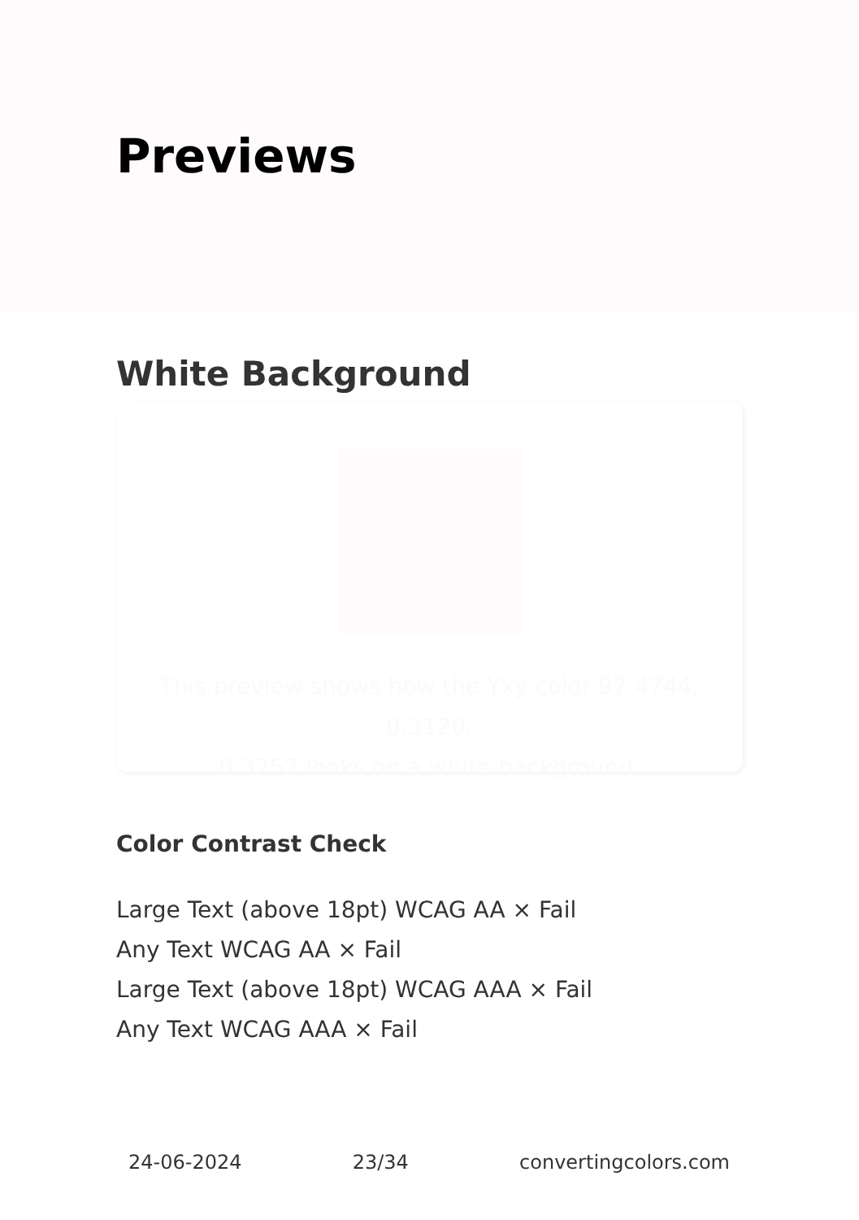Previews
White Background
This preview shows how the Yxy color 97.4744, 0.3120,
0.3252 looks on a white background.
Color Contrast Check
Large Text (above 18pt) WCAG AA × Fail
Any Text WCAG AA × Fail
Large Text (above 18pt) WCAG AAA × Fail
Any Text WCAG AAA × Fail
24-06-2024 23/34 convertingcolors.com